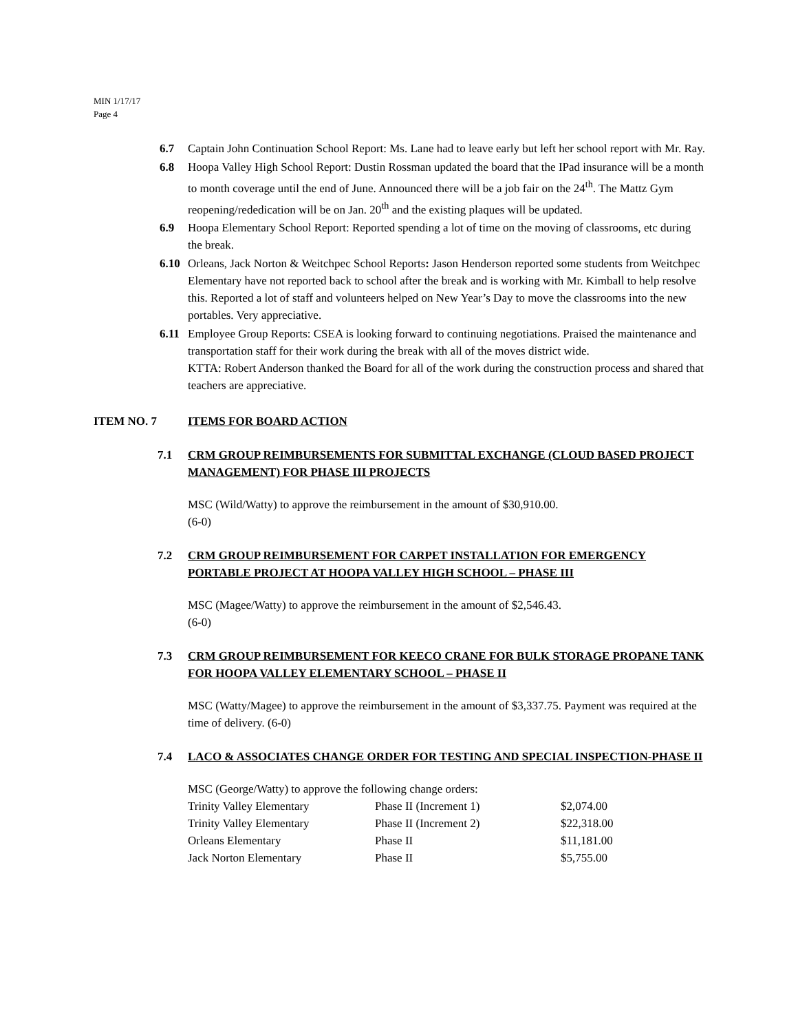MIN 1/17/17
Page 4
6.7 Captain John Continuation School Report: Ms. Lane had to leave early but left her school report with Mr. Ray.
6.8 Hoopa Valley High School Report: Dustin Rossman updated the board that the IPad insurance will be a month to month coverage until the end of June. Announced there will be a job fair on the 24<sup>th</sup>. The Mattz Gym reopening/rededication will be on Jan. 20<sup>th</sup> and the existing plaques will be updated.
6.9 Hoopa Elementary School Report: Reported spending a lot of time on the moving of classrooms, etc during the break.
6.10 Orleans, Jack Norton & Weitchpec School Reports: Jason Henderson reported some students from Weitchpec Elementary have not reported back to school after the break and is working with Mr. Kimball to help resolve this. Reported a lot of staff and volunteers helped on New Year’s Day to move the classrooms into the new portables. Very appreciative.
6.11 Employee Group Reports: CSEA is looking forward to continuing negotiations. Praised the maintenance and transportation staff for their work during the break with all of the moves district wide.
KTTA: Robert Anderson thanked the Board for all of the work during the construction process and shared that teachers are appreciative.
ITEM NO. 7 ITEMS FOR BOARD ACTION
7.1 CRM GROUP REIMBURSEMENTS FOR SUBMITTAL EXCHANGE (CLOUD BASED PROJECT MANAGEMENT) FOR PHASE III PROJECTS
MSC (Wild/Watty) to approve the reimbursement in the amount of $30,910.00.
(6-0)
7.2 CRM GROUP REIMBURSEMENT FOR CARPET INSTALLATION FOR EMERGENCY PORTABLE PROJECT AT HOOPA VALLEY HIGH SCHOOL – PHASE III
MSC (Magee/Watty) to approve the reimbursement in the amount of $2,546.43.
(6-0)
7.3 CRM GROUP REIMBURSEMENT FOR KEECO CRANE FOR BULK STORAGE PROPANE TANK FOR HOOPA VALLEY ELEMENTARY SCHOOL – PHASE II
MSC (Watty/Magee) to approve the reimbursement in the amount of $3,337.75. Payment was required at the time of delivery. (6-0)
7.4 LACO & ASSOCIATES CHANGE ORDER FOR TESTING AND SPECIAL INSPECTION-PHASE II
MSC (George/Watty) to approve the following change orders:
| Trinity Valley Elementary | Phase II (Increment 1) | $2,074.00 |
| Trinity Valley Elementary | Phase II (Increment 2) | $22,318.00 |
| Orleans Elementary | Phase II | $11,181.00 |
| Jack Norton Elementary | Phase II | $5,755.00 |